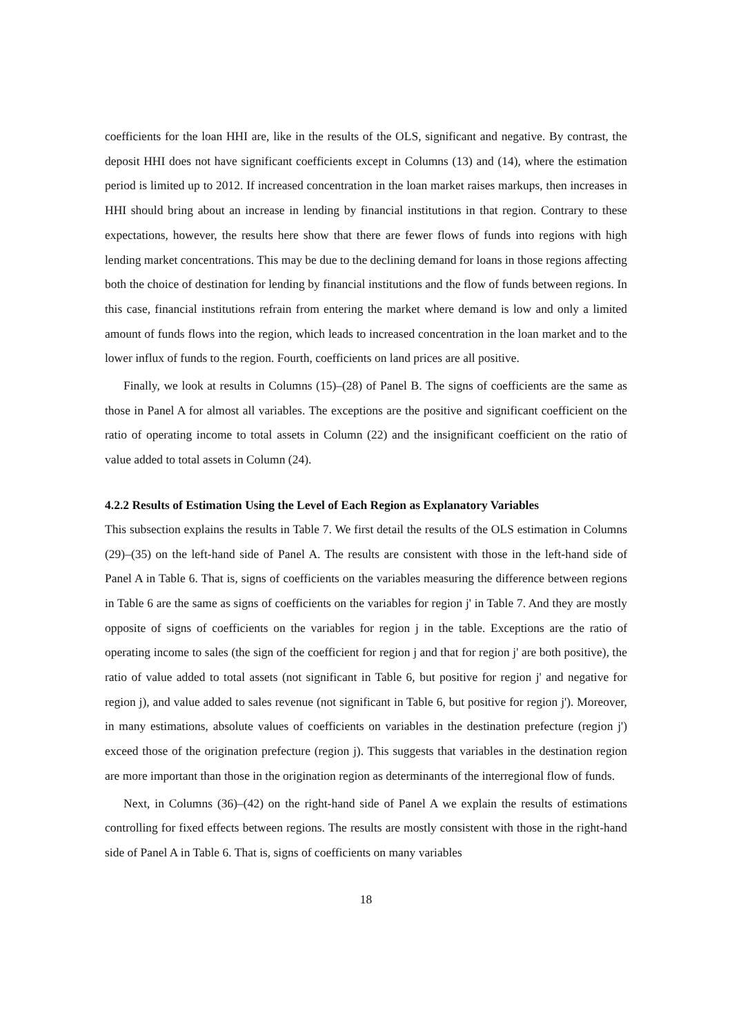coefficients for the loan HHI are, like in the results of the OLS, significant and negative. By contrast, the deposit HHI does not have significant coefficients except in Columns (13) and (14), where the estimation period is limited up to 2012. If increased concentration in the loan market raises markups, then increases in HHI should bring about an increase in lending by financial institutions in that region. Contrary to these expectations, however, the results here show that there are fewer flows of funds into regions with high lending market concentrations. This may be due to the declining demand for loans in those regions affecting both the choice of destination for lending by financial institutions and the flow of funds between regions. In this case, financial institutions refrain from entering the market where demand is low and only a limited amount of funds flows into the region, which leads to increased concentration in the loan market and to the lower influx of funds to the region. Fourth, coefficients on land prices are all positive.
Finally, we look at results in Columns (15)–(28) of Panel B. The signs of coefficients are the same as those in Panel A for almost all variables. The exceptions are the positive and significant coefficient on the ratio of operating income to total assets in Column (22) and the insignificant coefficient on the ratio of value added to total assets in Column (24).
4.2.2 Results of Estimation Using the Level of Each Region as Explanatory Variables
This subsection explains the results in Table 7. We first detail the results of the OLS estimation in Columns (29)–(35) on the left-hand side of Panel A. The results are consistent with those in the left-hand side of Panel A in Table 6. That is, signs of coefficients on the variables measuring the difference between regions in Table 6 are the same as signs of coefficients on the variables for region j' in Table 7. And they are mostly opposite of signs of coefficients on the variables for region j in the table. Exceptions are the ratio of operating income to sales (the sign of the coefficient for region j and that for region j' are both positive), the ratio of value added to total assets (not significant in Table 6, but positive for region j' and negative for region j), and value added to sales revenue (not significant in Table 6, but positive for region j'). Moreover, in many estimations, absolute values of coefficients on variables in the destination prefecture (region j') exceed those of the origination prefecture (region j). This suggests that variables in the destination region are more important than those in the origination region as determinants of the interregional flow of funds.
Next, in Columns (36)–(42) on the right-hand side of Panel A we explain the results of estimations controlling for fixed effects between regions. The results are mostly consistent with those in the right-hand side of Panel A in Table 6. That is, signs of coefficients on many variables
18